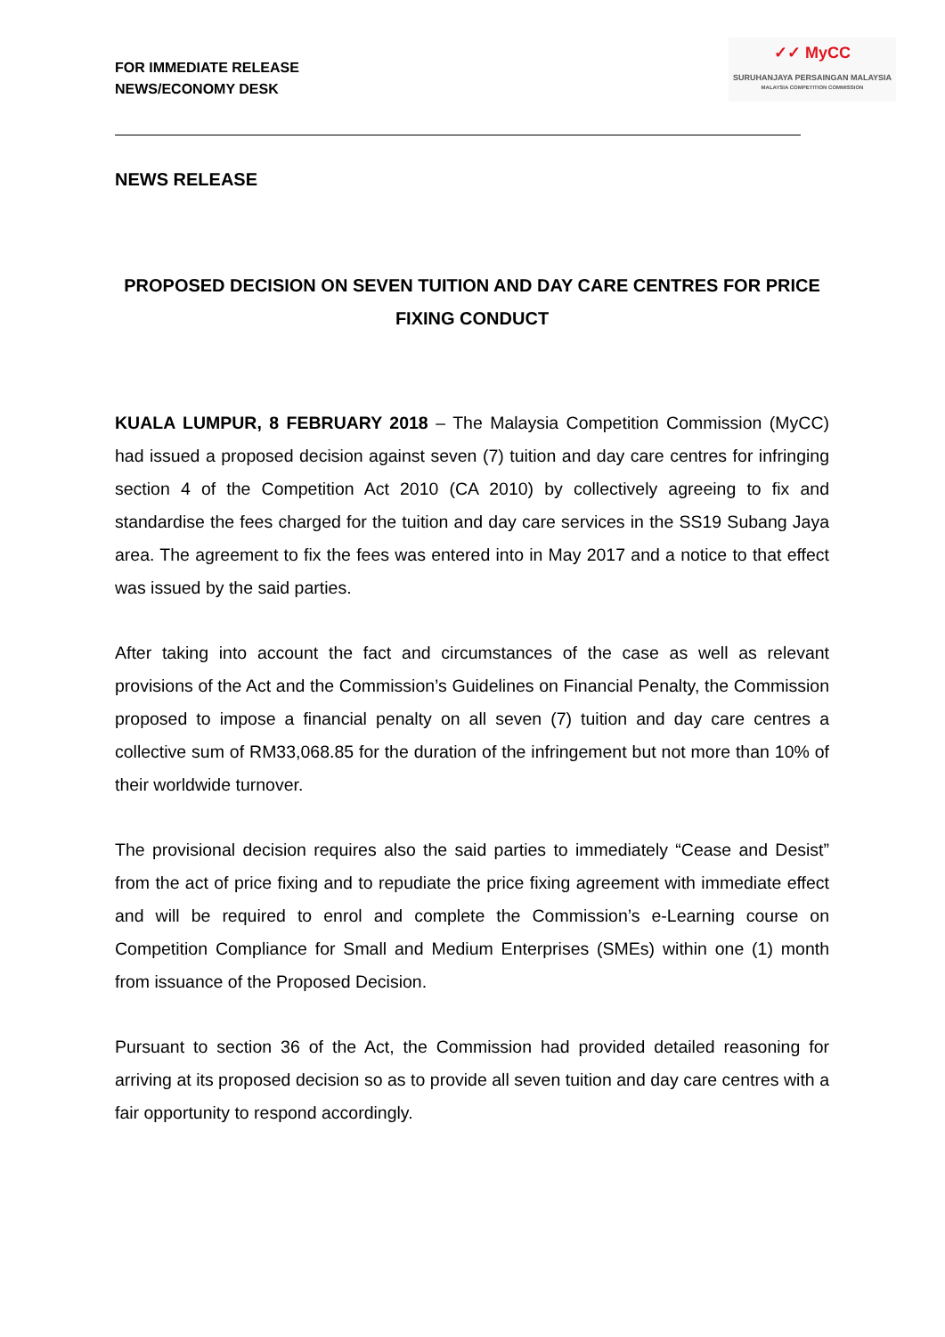FOR IMMEDIATE RELEASE
NEWS/ECONOMY DESK
✓✓ MyCC
SURUHANJAYA PERSAINGAN MALAYSIA
MALAYSIA COMPETITION COMMISSION
NEWS RELEASE
PROPOSED DECISION ON SEVEN TUITION AND DAY CARE CENTRES FOR PRICE FIXING CONDUCT
KUALA LUMPUR, 8 FEBRUARY 2018 – The Malaysia Competition Commission (MyCC) had issued a proposed decision against seven (7) tuition and day care centres for infringing section 4 of the Competition Act 2010 (CA 2010) by collectively agreeing to fix and standardise the fees charged for the tuition and day care services in the SS19 Subang Jaya area. The agreement to fix the fees was entered into in May 2017 and a notice to that effect was issued by the said parties.
After taking into account the fact and circumstances of the case as well as relevant provisions of the Act and the Commission’s Guidelines on Financial Penalty, the Commission proposed to impose a financial penalty on all seven (7) tuition and day care centres a collective sum of RM33,068.85 for the duration of the infringement but not more than 10% of their worldwide turnover.
The provisional decision requires also the said parties to immediately “Cease and Desist” from the act of price fixing and to repudiate the price fixing agreement with immediate effect and will be required to enrol and complete the Commission’s e-Learning course on Competition Compliance for Small and Medium Enterprises (SMEs) within one (1) month from issuance of the Proposed Decision.
Pursuant to section 36 of the Act, the Commission had provided detailed reasoning for arriving at its proposed decision so as to provide all seven tuition and day care centres with a fair opportunity to respond accordingly.